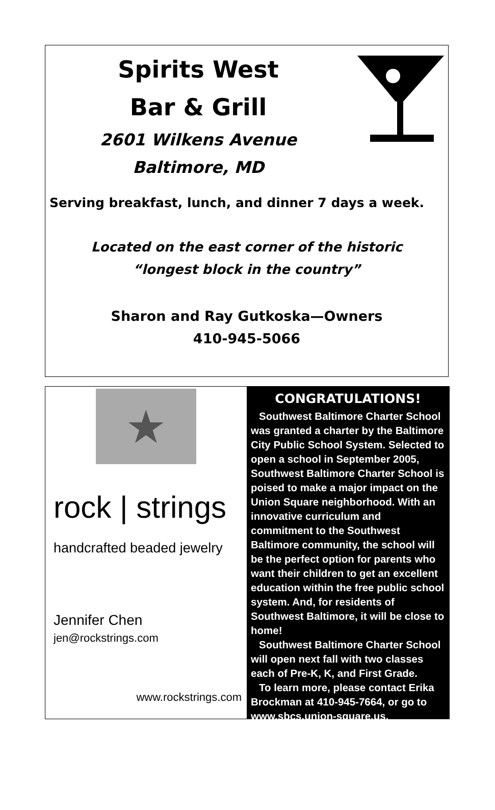Spirits West
Bar & Grill
2601 Wilkens Avenue
Baltimore, MD
Serving breakfast, lunch, and dinner 7 days a week.
Located on the east corner of the historic
“longest block in the country”
Sharon and Ray Gutkoska—Owners
410-945-5066
★
rock | strings
handcrafted beaded jewelry
Jennifer Chen
jen@rockstrings.com
www.rockstrings.com
CONGRATULATIONS!
Southwest Baltimore Charter School was granted a charter by the Baltimore City Public School System. Selected to open a school in September 2005, Southwest Baltimore Charter School is poised to make a major impact on the Union Square neighborhood. With an innovative curriculum and commitment to the Southwest Baltimore community, the school will be the perfect option for parents who want their children to get an excellent education within the free public school system. And, for residents of Southwest Baltimore, it will be close to home!
Southwest Baltimore Charter School will open next fall with two classes each of Pre-K, K, and First Grade.
To learn more, please contact Erika Brockman at 410-945-7664, or go to www.sbcs.union-square.us.